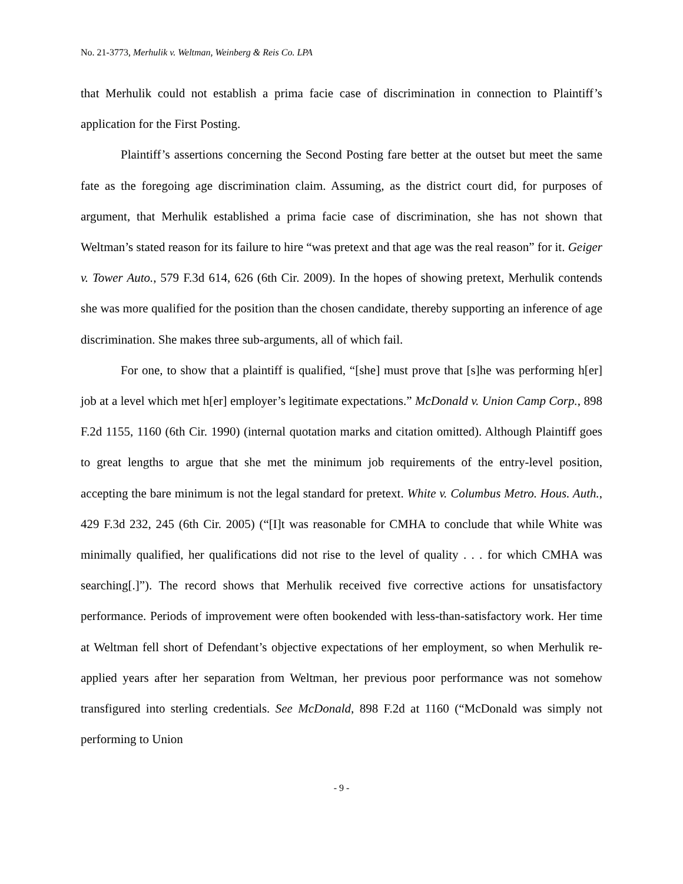No. 21-3773, Merhulik v. Weltman, Weinberg & Reis Co. LPA
that Merhulik could not establish a prima facie case of discrimination in connection to Plaintiff’s application for the First Posting.
Plaintiff’s assertions concerning the Second Posting fare better at the outset but meet the same fate as the foregoing age discrimination claim. Assuming, as the district court did, for purposes of argument, that Merhulik established a prima facie case of discrimination, she has not shown that Weltman’s stated reason for its failure to hire “was pretext and that age was the real reason” for it. Geiger v. Tower Auto., 579 F.3d 614, 626 (6th Cir. 2009). In the hopes of showing pretext, Merhulik contends she was more qualified for the position than the chosen candidate, thereby supporting an inference of age discrimination. She makes three sub-arguments, all of which fail.
For one, to show that a plaintiff is qualified, “[she] must prove that [s]he was performing h[er] job at a level which met h[er] employer’s legitimate expectations.” McDonald v. Union Camp Corp., 898 F.2d 1155, 1160 (6th Cir. 1990) (internal quotation marks and citation omitted). Although Plaintiff goes to great lengths to argue that she met the minimum job requirements of the entry-level position, accepting the bare minimum is not the legal standard for pretext. White v. Columbus Metro. Hous. Auth., 429 F.3d 232, 245 (6th Cir. 2005) (“[I]t was reasonable for CMHA to conclude that while White was minimally qualified, her qualifications did not rise to the level of quality . . . for which CMHA was searching[.]”). The record shows that Merhulik received five corrective actions for unsatisfactory performance. Periods of improvement were often bookended with less-than-satisfactory work. Her time at Weltman fell short of Defendant’s objective expectations of her employment, so when Merhulik re-applied years after her separation from Weltman, her previous poor performance was not somehow transfigured into sterling credentials. See McDonald, 898 F.2d at 1160 (“McDonald was simply not performing to Union
- 9 -